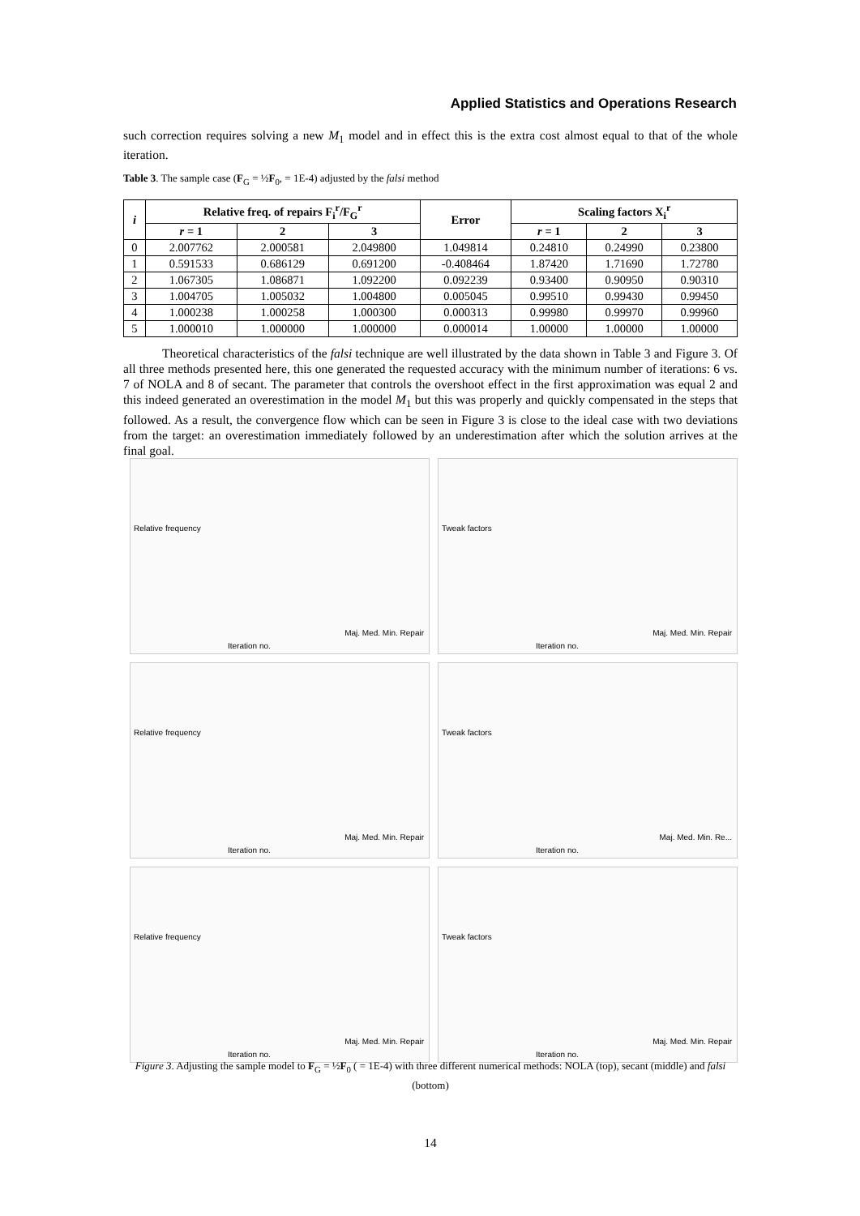Applied Statistics and Operations Research
such correction requires solving a new M<sub>1</sub> model and in effect this is the extra cost almost equal to that of the whole iteration.
Table 3. The sample case (F<sub>G</sub> = ½F<sub>0</sub>, = 1E-4) adjusted by the falsi method
| i | Relative freq. of repairs F<sub>i</sub><sup>r</sup>/F<sub>G</sub><sup>r</sup> | | | Error | Scaling factors X<sub>i</sub><sup>r</sup> | | |
| --- | --- | --- | --- | --- | --- | --- | --- |
| | r = 1 | 2 | 3 | | r = 1 | 2 | 3 |
| 0 | 2.007762 | 2.000581 | 2.049800 | 1.049814 | 0.24810 | 0.24990 | 0.23800 |
| 1 | 0.591533 | 0.686129 | 0.691200 | -0.408464 | 1.87420 | 1.71690 | 1.72780 |
| 2 | 1.067305 | 1.086871 | 1.092200 | 0.092239 | 0.93400 | 0.90950 | 0.90310 |
| 3 | 1.004705 | 1.005032 | 1.004800 | 0.005045 | 0.99510 | 0.99430 | 0.99450 |
| 4 | 1.000238 | 1.000258 | 1.000300 | 0.000313 | 0.99980 | 0.99970 | 0.99960 |
| 5 | 1.000010 | 1.000000 | 1.000000 | 0.000014 | 1.00000 | 1.00000 | 1.00000 |
Theoretical characteristics of the falsi technique are well illustrated by the data shown in Table 3 and Figure 3. Of all three methods presented here, this one generated the requested accuracy with the minimum number of iterations: 6 vs. 7 of NOLA and 8 of secant. The parameter that controls the overshoot effect in the first approximation was equal 2 and this indeed generated an overestimation in the model M<sub>1</sub> but this was properly and quickly compensated in the steps that followed. As a result, the convergence flow which can be seen in Figure 3 is close to the ideal case with two deviations from the target: an overestimation immediately followed by an underestimation after which the solution arrives at the final goal.
Relative frequency
Iteration no.
Maj. Med. Min. Repair
Tweak factors
Iteration no.
Maj. Med. Min. Repair
Relative frequency
Iteration no.
Maj. Med. Min. Repair
Tweak factors
Iteration no.
Maj. Med. Min. Re...
Relative frequency
Iteration no.
Maj. Med. Min. Repair
Tweak factors
Iteration no.
Maj. Med. Min. Repair
Figure 3. Adjusting the sample model to F<sub>G</sub> = ½F<sub>0</sub> ( = 1E-4) with three different numerical methods: NOLA (top), secant (middle) and falsi (bottom)
14